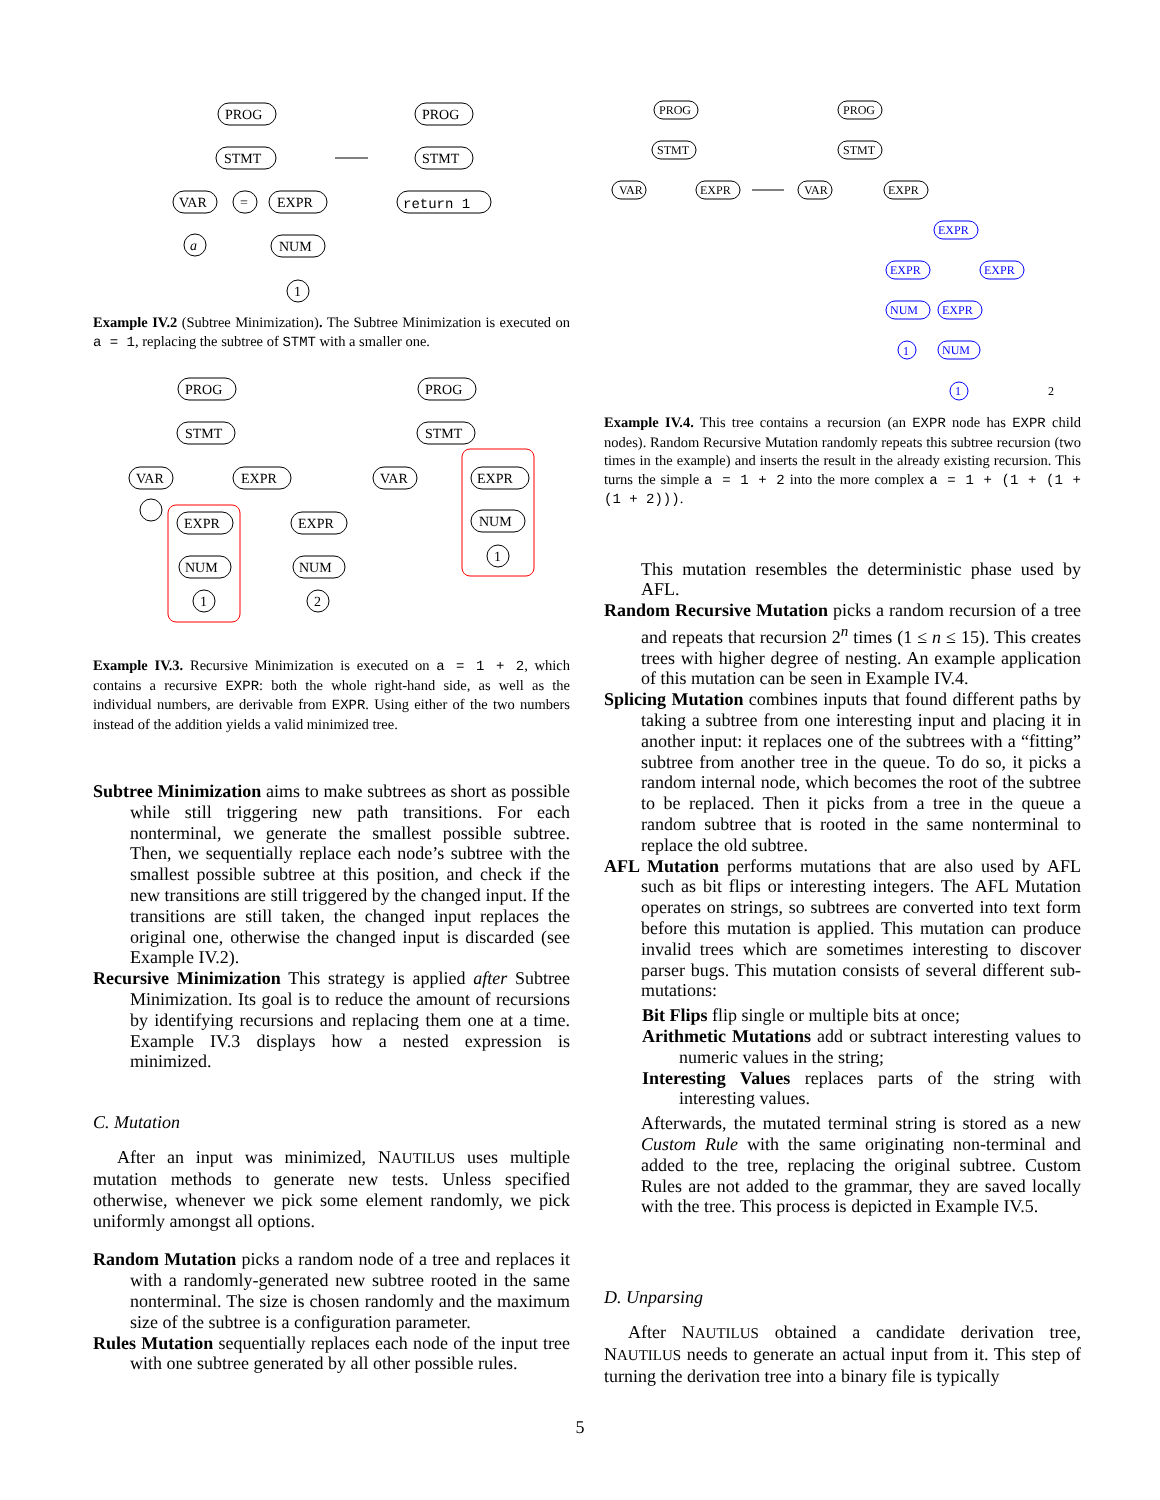PROG
STMT
VAR
=
EXPR
a
NUM
1
PROG
STMT
return 1
Example IV.2 (Subtree Minimization). The Subtree Minimization is executed on a = 1, replacing the subtree of STMT with a smaller one.
PROG
STMT
VAR
EXPR
EXPR
EXPR
NUM
NUM
1
2
PROG
STMT
VAR
EXPR
NUM
1
Example IV.3. Recursive Minimization is executed on a = 1 + 2, which contains a recursive EXPR: both the whole right-hand side, as well as the individual numbers, are derivable from EXPR. Using either of the two numbers instead of the addition yields a valid minimized tree.
Subtree Minimization aims to make subtrees as short as possible while still triggering new path transitions. For each nonterminal, we generate the smallest possible subtree. Then, we sequentially replace each node’s subtree with the smallest possible subtree at this position, and check if the new transitions are still triggered by the changed input. If the transitions are still taken, the changed input replaces the original one, otherwise the changed input is discarded (see Example IV.2).
Recursive Minimization This strategy is applied after Subtree Minimization. Its goal is to reduce the amount of recursions by identifying recursions and replacing them one at a time. Example IV.3 displays how a nested expression is minimized.
C. Mutation
After an input was minimized, NAUTILUS uses multiple mutation methods to generate new tests. Unless specified otherwise, whenever we pick some element randomly, we pick uniformly amongst all options.
Random Mutation picks a random node of a tree and replaces it with a randomly-generated new subtree rooted in the same nonterminal. The size is chosen randomly and the maximum size of the subtree is a configuration parameter.
Rules Mutation sequentially replaces each node of the input tree with one subtree generated by all other possible rules.
PROG
STMT
VAR
EXPR
PROG
STMT
VAR
EXPR
EXPR
EXPR
EXPR
NUM
EXPR
NUM
1
1
2
Example IV.4. This tree contains a recursion (an EXPR node has EXPR child nodes). Random Recursive Mutation randomly repeats this subtree recursion (two times in the example) and inserts the result in the already existing recursion. This turns the simple a = 1 + 2 into the more complex a = 1 + (1 + (1 + (1 + 2))).
This mutation resembles the deterministic phase used by AFL.
Random Recursive Mutation picks a random recursion of a tree and repeats that recursion 2<sup>n</sup> times (1 ≤ n ≤ 15). This creates trees with higher degree of nesting. An example application of this mutation can be seen in Example IV.4.
Splicing Mutation combines inputs that found different paths by taking a subtree from one interesting input and placing it in another input: it replaces one of the subtrees with a “fitting” subtree from another tree in the queue. To do so, it picks a random internal node, which becomes the root of the subtree to be replaced. Then it picks from a tree in the queue a random subtree that is rooted in the same nonterminal to replace the old subtree.
AFL Mutation performs mutations that are also used by AFL such as bit flips or interesting integers. The AFL Mutation operates on strings, so subtrees are converted into text form before this mutation is applied. This mutation can produce invalid trees which are sometimes interesting to discover parser bugs. This mutation consists of several different sub-mutations:
Bit Flips flip single or multiple bits at once;
Arithmetic Mutations add or subtract interesting values to numeric values in the string;
Interesting Values replaces parts of the string with interesting values.
Afterwards, the mutated terminal string is stored as a new Custom Rule with the same originating non-terminal and added to the tree, replacing the original subtree. Custom Rules are not added to the grammar, they are saved locally with the tree. This process is depicted in Example IV.5.
D. Unparsing
After NAUTILUS obtained a candidate derivation tree, NAUTILUS needs to generate an actual input from it. This step of turning the derivation tree into a binary file is typically
5